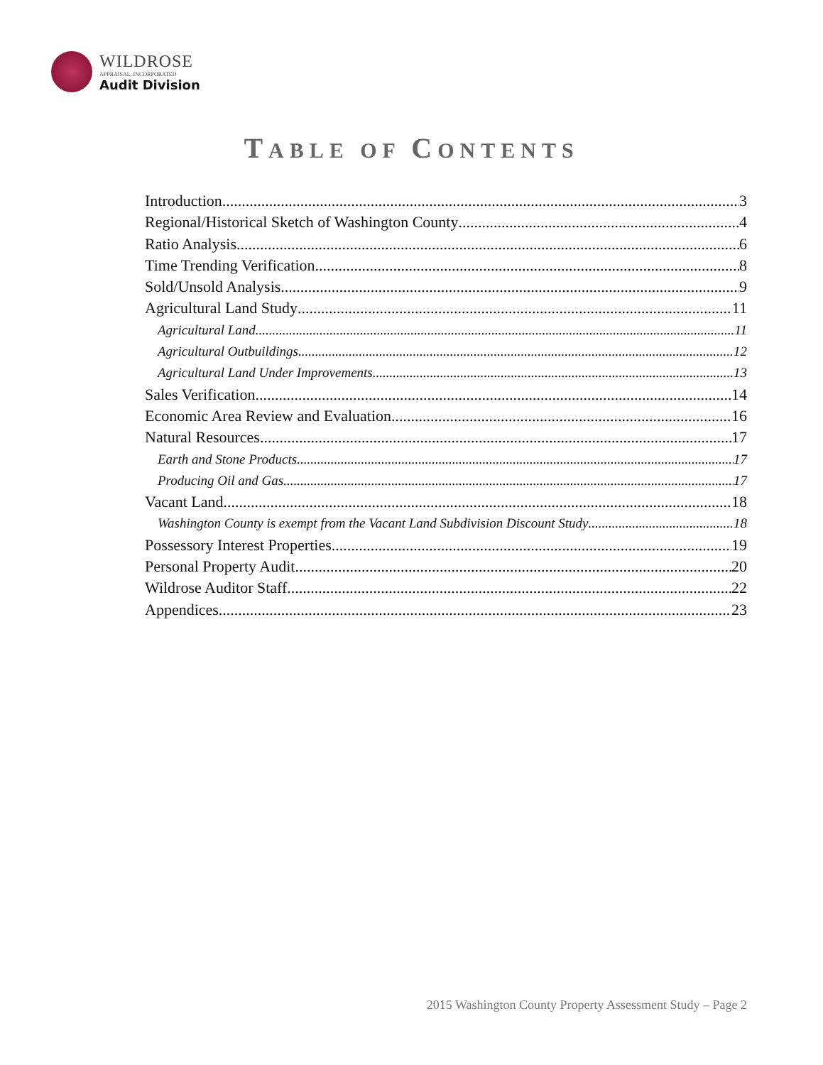WILDROSE
APPRAISAL, INCORPORATED
Audit Division
TABLE OF CONTENTS
Introduction 3
Regional/Historical Sketch of Washington County 4
Ratio Analysis 6
Time Trending Verification 8
Sold/Unsold Analysis 9
Agricultural Land Study 11
Agricultural Land 11
Agricultural Outbuildings 12
Agricultural Land Under Improvements 13
Sales Verification 14
Economic Area Review and Evaluation 16
Natural Resources 17
Earth and Stone Products 17
Producing Oil and Gas 17
Vacant Land 18
Washington County is exempt from the Vacant Land Subdivision Discount Study 18
Possessory Interest Properties 19
Personal Property Audit 20
Wildrose Auditor Staff 22
Appendices 23
2015 Washington County Property Assessment Study – Page 2